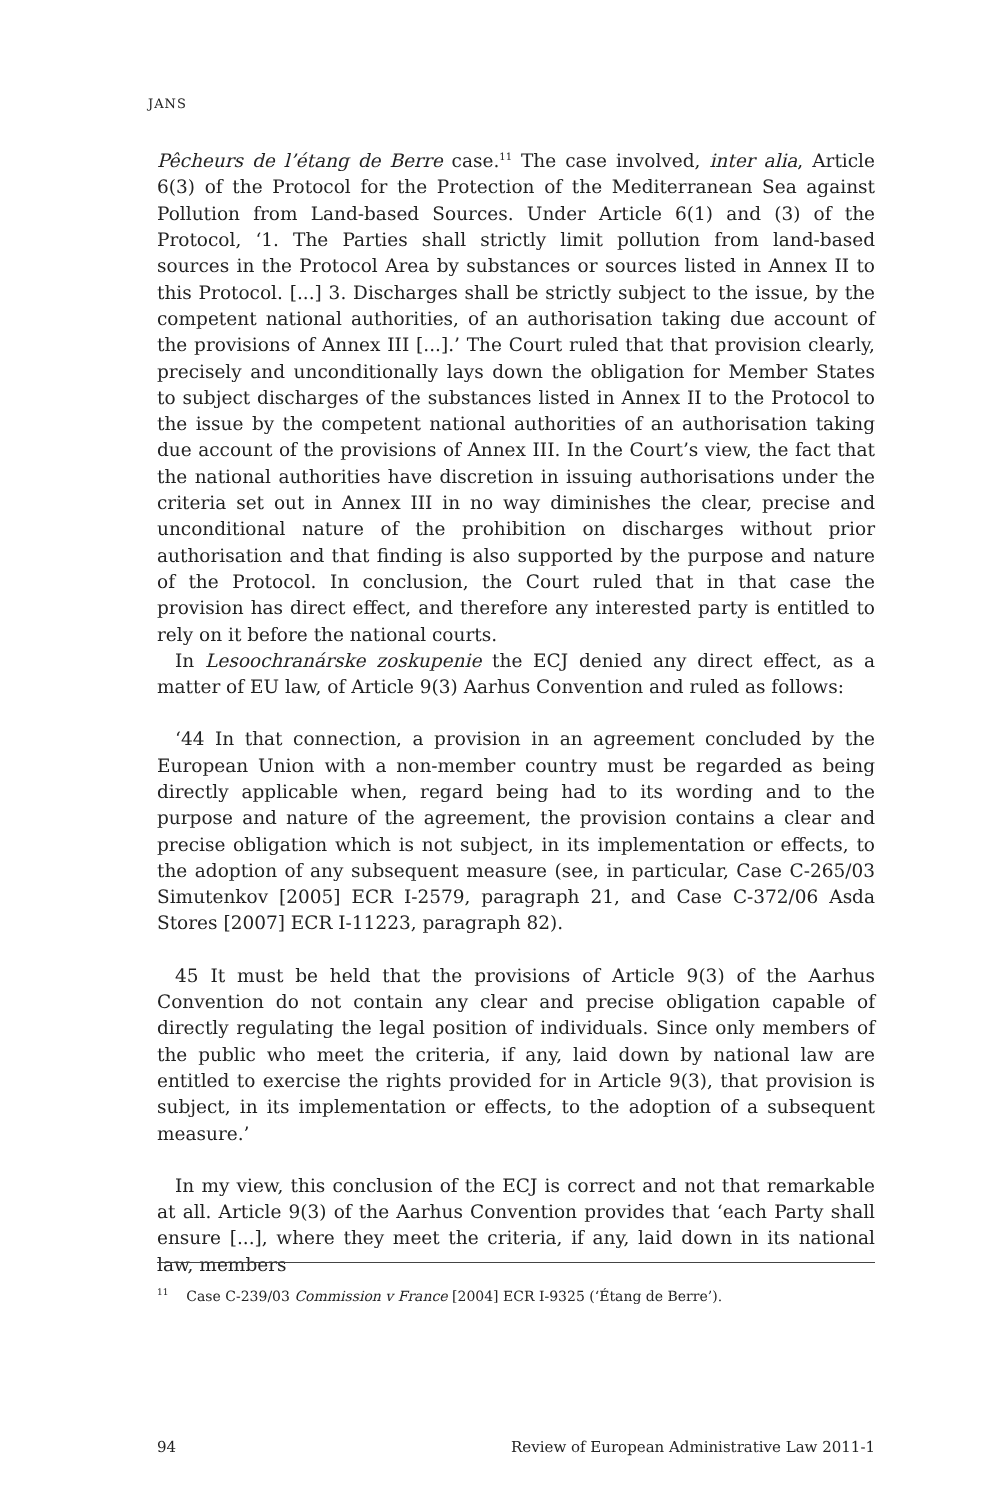JANS
Pêcheurs de l’étang de Berre case.<sup>11</sup> The case involved, inter alia, Article 6(3) of the Protocol for the Protection of the Mediterranean Sea against Pollution from Land-based Sources. Under Article 6(1) and (3) of the Protocol, ‘1. The Parties shall strictly limit pollution from land-based sources in the Protocol Area by substances or sources listed in Annex II to this Protocol. [...] 3. Discharges shall be strictly subject to the issue, by the competent national authorities, of an authorisation taking due account of the provisions of Annex III [...].’ The Court ruled that that provision clearly, precisely and unconditionally lays down the obligation for Member States to subject discharges of the substances listed in Annex II to the Protocol to the issue by the competent national authorities of an authorisation taking due account of the provisions of Annex III. In the Court’s view, the fact that the national authorities have discretion in issuing authorisations under the criteria set out in Annex III in no way diminishes the clear, precise and unconditional nature of the prohibition on discharges without prior authorisation and that finding is also supported by the purpose and nature of the Protocol. In conclusion, the Court ruled that in that case the provision has direct effect, and therefore any interested party is entitled to rely on it before the national courts.
In Lesoochranárske zoskupenie the ECJ denied any direct effect, as a matter of EU law, of Article 9(3) Aarhus Convention and ruled as follows:
‘44 In that connection, a provision in an agreement concluded by the European Union with a non-member country must be regarded as being directly applicable when, regard being had to its wording and to the purpose and nature of the agreement, the provision contains a clear and precise obligation which is not subject, in its implementation or effects, to the adoption of any subsequent measure (see, in particular, Case C-265/03 Simutenkov [2005] ECR I-2579, paragraph 21, and Case C-372/06 Asda Stores [2007] ECR I-11223, paragraph 82).
45 It must be held that the provisions of Article 9(3) of the Aarhus Convention do not contain any clear and precise obligation capable of directly regulating the legal position of individuals. Since only members of the public who meet the criteria, if any, laid down by national law are entitled to exercise the rights provided for in Article 9(3), that provision is subject, in its implementation or effects, to the adoption of a subsequent measure.’
In my view, this conclusion of the ECJ is correct and not that remarkable at all. Article 9(3) of the Aarhus Convention provides that ‘each Party shall ensure [...], where they meet the criteria, if any, laid down in its national law, members
<sup>11</sup> Case C-239/03 Commission v France [2004] ECR I-9325 (‘Étang de Berre’).
94 Review of European Administrative Law 2011-1